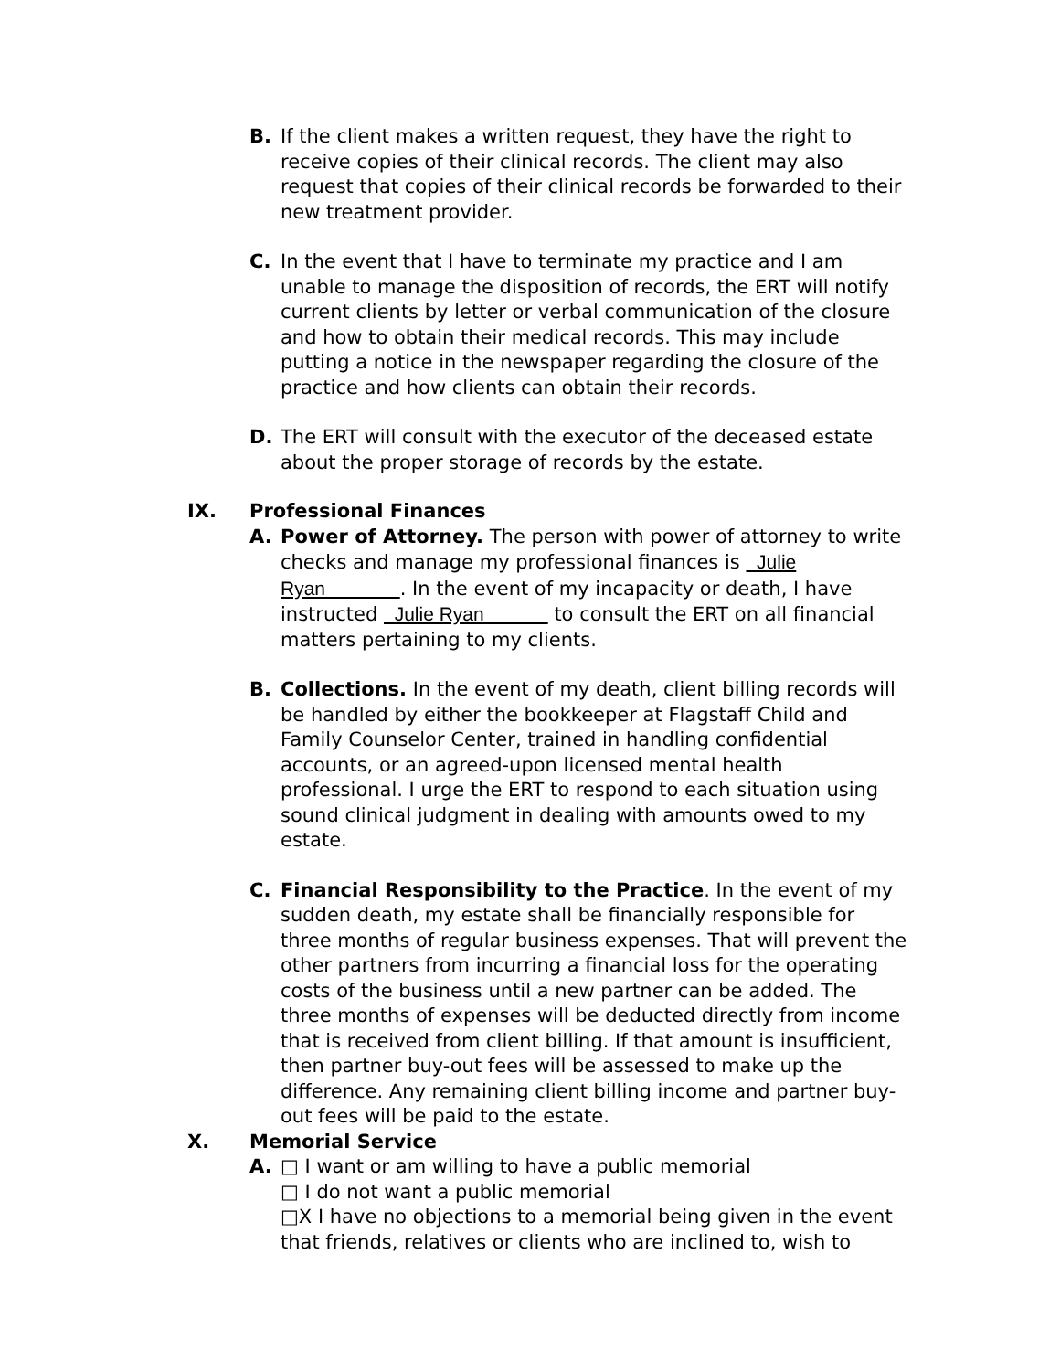B. If the client makes a written request, they have the right to receive copies of their clinical records. The client may also request that copies of their clinical records be forwarded to their new treatment provider.
C. In the event that I have to terminate my practice and I am unable to manage the disposition of records, the ERT will notify current clients by letter or verbal communication of the closure and how to obtain their medical records. This may include putting a notice in the newspaper regarding the closure of the practice and how clients can obtain their records.
D. The ERT will consult with the executor of the deceased estate about the proper storage of records by the estate.
IX. Professional Finances
A. Power of Attorney. The person with power of attorney to write checks and manage my professional finances is Julie Ryan . In the event of my incapacity or death, I have instructed Julie Ryan to consult the ERT on all financial matters pertaining to my clients.
B. Collections. In the event of my death, client billing records will be handled by either the bookkeeper at Flagstaff Child and Family Counselor Center, trained in handling confidential accounts, or an agreed-upon licensed mental health professional. I urge the ERT to respond to each situation using sound clinical judgment in dealing with amounts owed to my estate.
C. Financial Responsibility to the Practice. In the event of my sudden death, my estate shall be financially responsible for three months of regular business expenses. That will prevent the other partners from incurring a financial loss for the operating costs of the business until a new partner can be added. The three months of expenses will be deducted directly from income that is received from client billing. If that amount is insufficient, then partner buy-out fees will be assessed to make up the difference. Any remaining client billing income and partner buy-out fees will be paid to the estate.
X. Memorial Service
A. □ I want or am willing to have a public memorial
□ I do not want a public memorial
□X I have no objections to a memorial being given in the event that friends, relatives or clients who are inclined to, wish to